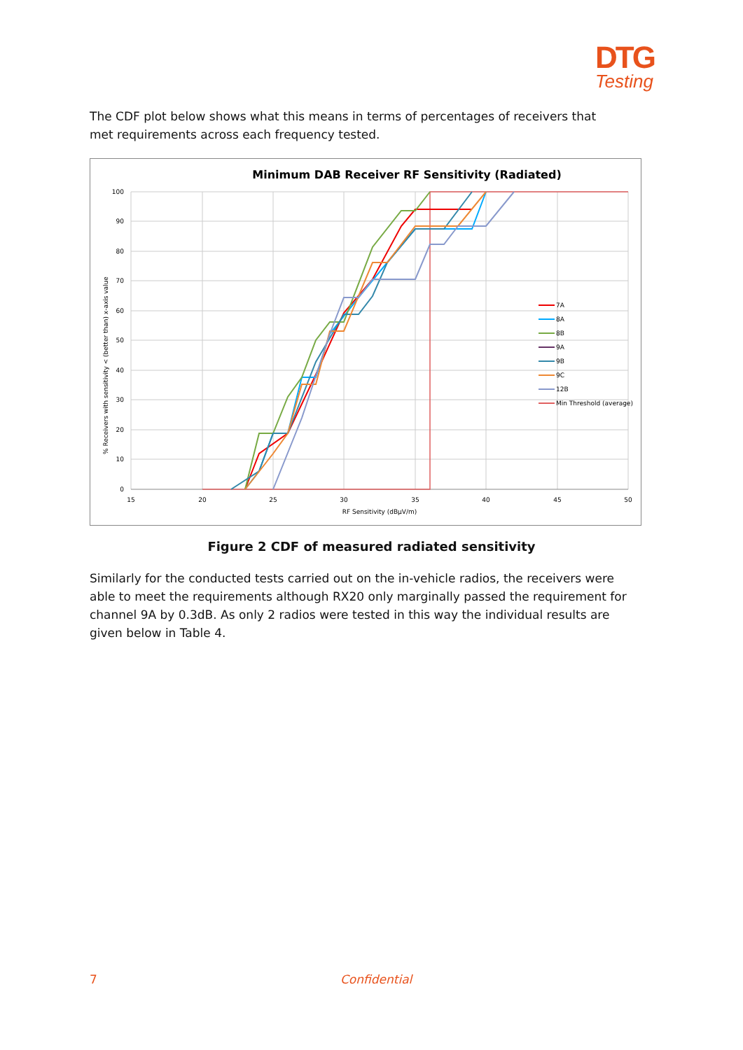DTG
Testing
The CDF plot below shows what this means in terms of percentages of receivers that met requirements across each frequency tested.
Minimum DAB Receiver RF Sensitivity (Radiated)
100
90
80
70
60
50
40
30
20
10
0
15
20
25
30
35
40
45
50
RF Sensitivity (dBµV/m)
% Receivers with sensitivity < (better than) x-axis value
7A
8A
8B
9A
9B
9C
12B
Min Threshold (average)
Figure 2 CDF of measured radiated sensitivity
Similarly for the conducted tests carried out on the in-vehicle radios, the receivers were able to meet the requirements although RX20 only marginally passed the requirement for channel 9A by 0.3dB. As only 2 radios were tested in this way the individual results are given below in Table 4.
7 Confidential